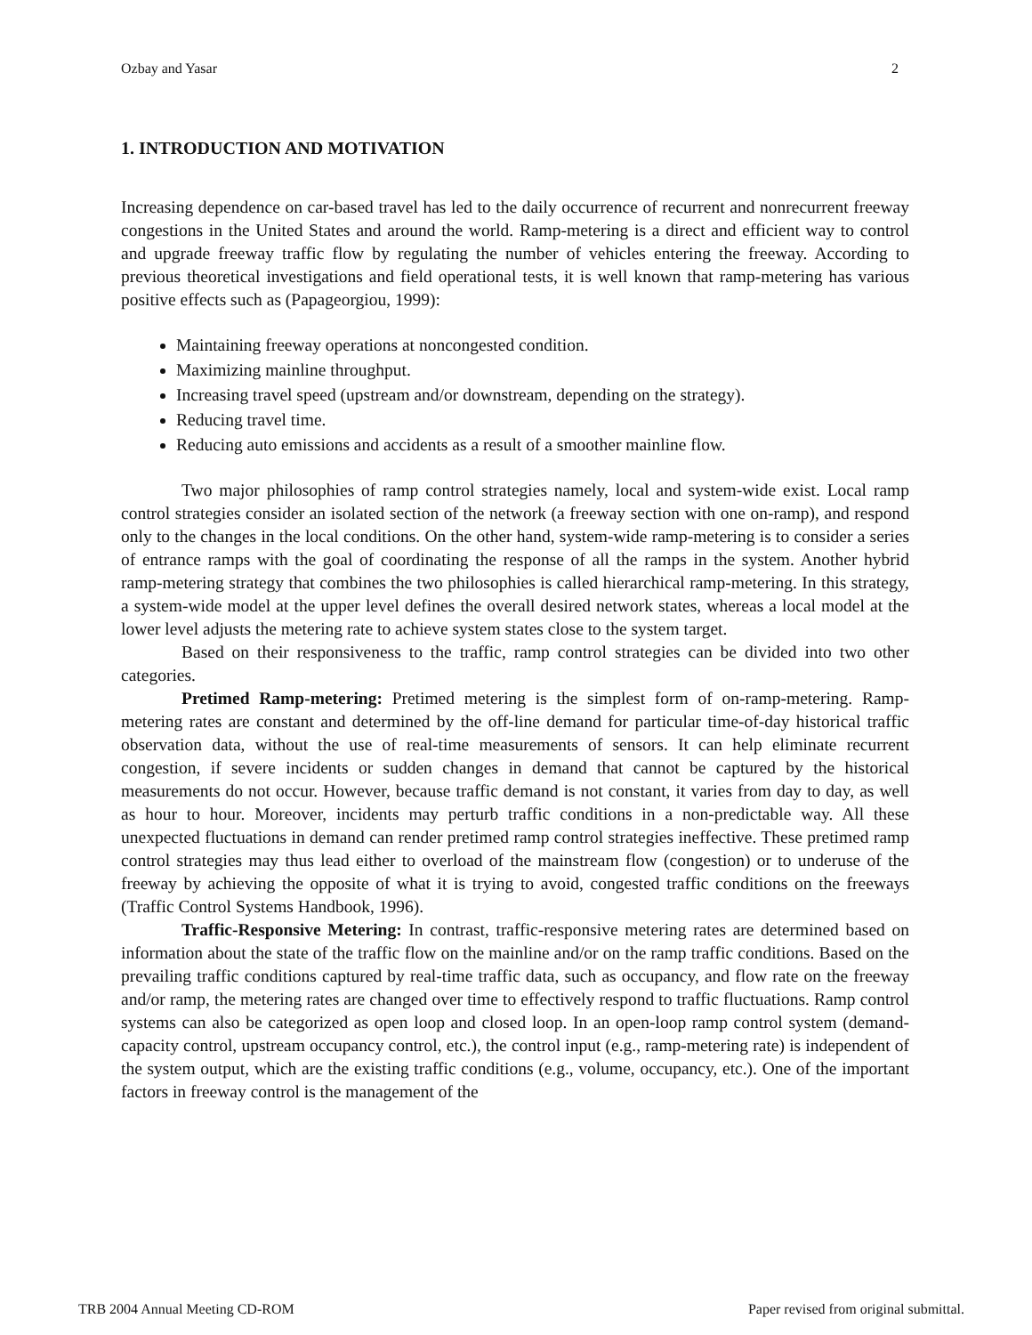Ozbay and Yasar 2
1. INTRODUCTION AND MOTIVATION
Increasing dependence on car-based travel has led to the daily occurrence of recurrent and nonrecurrent freeway congestions in the United States and around the world. Ramp-metering is a direct and efficient way to control and upgrade freeway traffic flow by regulating the number of vehicles entering the freeway. According to previous theoretical investigations and field operational tests, it is well known that ramp-metering has various positive effects such as (Papageorgiou, 1999):
Maintaining freeway operations at noncongested condition.
Maximizing mainline throughput.
Increasing travel speed (upstream and/or downstream, depending on the strategy).
Reducing travel time.
Reducing auto emissions and accidents as a result of a smoother mainline flow.
Two major philosophies of ramp control strategies namely, local and system-wide exist. Local ramp control strategies consider an isolated section of the network (a freeway section with one on-ramp), and respond only to the changes in the local conditions. On the other hand, system-wide ramp-metering is to consider a series of entrance ramps with the goal of coordinating the response of all the ramps in the system. Another hybrid ramp-metering strategy that combines the two philosophies is called hierarchical ramp-metering. In this strategy, a system-wide model at the upper level defines the overall desired network states, whereas a local model at the lower level adjusts the metering rate to achieve system states close to the system target.
Based on their responsiveness to the traffic, ramp control strategies can be divided into two other categories.
Pretimed Ramp-metering: Pretimed metering is the simplest form of on-ramp-metering. Ramp-metering rates are constant and determined by the off-line demand for particular time-of-day historical traffic observation data, without the use of real-time measurements of sensors. It can help eliminate recurrent congestion, if severe incidents or sudden changes in demand that cannot be captured by the historical measurements do not occur. However, because traffic demand is not constant, it varies from day to day, as well as hour to hour. Moreover, incidents may perturb traffic conditions in a non-predictable way. All these unexpected fluctuations in demand can render pretimed ramp control strategies ineffective. These pretimed ramp control strategies may thus lead either to overload of the mainstream flow (congestion) or to underuse of the freeway by achieving the opposite of what it is trying to avoid, congested traffic conditions on the freeways (Traffic Control Systems Handbook, 1996).
Traffic-Responsive Metering: In contrast, traffic-responsive metering rates are determined based on information about the state of the traffic flow on the mainline and/or on the ramp traffic conditions. Based on the prevailing traffic conditions captured by real-time traffic data, such as occupancy, and flow rate on the freeway and/or ramp, the metering rates are changed over time to effectively respond to traffic fluctuations. Ramp control systems can also be categorized as open loop and closed loop. In an open-loop ramp control system (demand-capacity control, upstream occupancy control, etc.), the control input (e.g., ramp-metering rate) is independent of the system output, which are the existing traffic conditions (e.g., volume, occupancy, etc.). One of the important factors in freeway control is the management of the
TRB 2004 Annual Meeting CD-ROM Paper revised from original submittal.